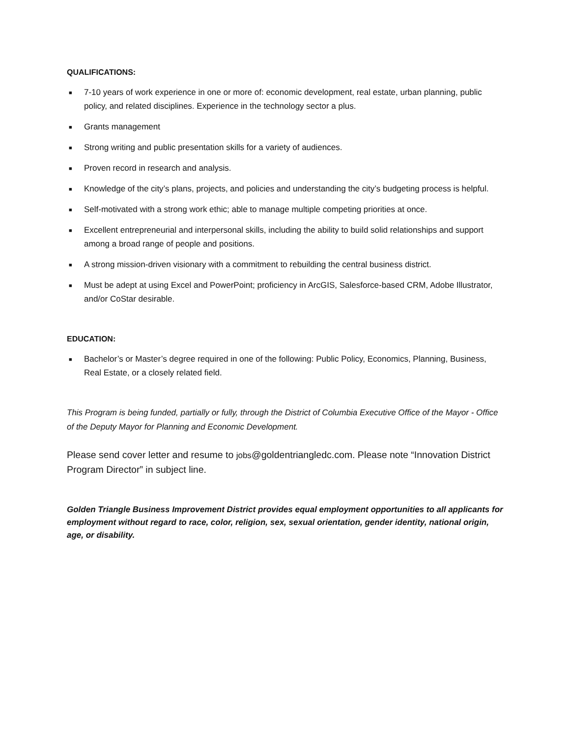QUALIFICATIONS:
■ 7-10 years of work experience in one or more of: economic development, real estate, urban planning, public policy, and related disciplines. Experience in the technology sector a plus.
■ Grants management
■ Strong writing and public presentation skills for a variety of audiences.
■ Proven record in research and analysis.
■ Knowledge of the city’s plans, projects, and policies and understanding the city’s budgeting process is helpful.
■ Self-motivated with a strong work ethic; able to manage multiple competing priorities at once.
■ Excellent entrepreneurial and interpersonal skills, including the ability to build solid relationships and support among a broad range of people and positions.
■ A strong mission-driven visionary with a commitment to rebuilding the central business district.
■ Must be adept at using Excel and PowerPoint; proficiency in ArcGIS, Salesforce-based CRM, Adobe Illustrator, and/or CoStar desirable.
EDUCATION:
■ Bachelor’s or Master’s degree required in one of the following: Public Policy, Economics, Planning, Business, Real Estate, or a closely related field.
This Program is being funded, partially or fully, through the District of Columbia Executive Office of the Mayor - Office of the Deputy Mayor for Planning and Economic Development.
Please send cover letter and resume to jobs@goldentriangledc.com. Please note “Innovation District Program Director” in subject line.
Golden Triangle Business Improvement District provides equal employment opportunities to all applicants for employment without regard to race, color, religion, sex, sexual orientation, gender identity, national origin, age, or disability.